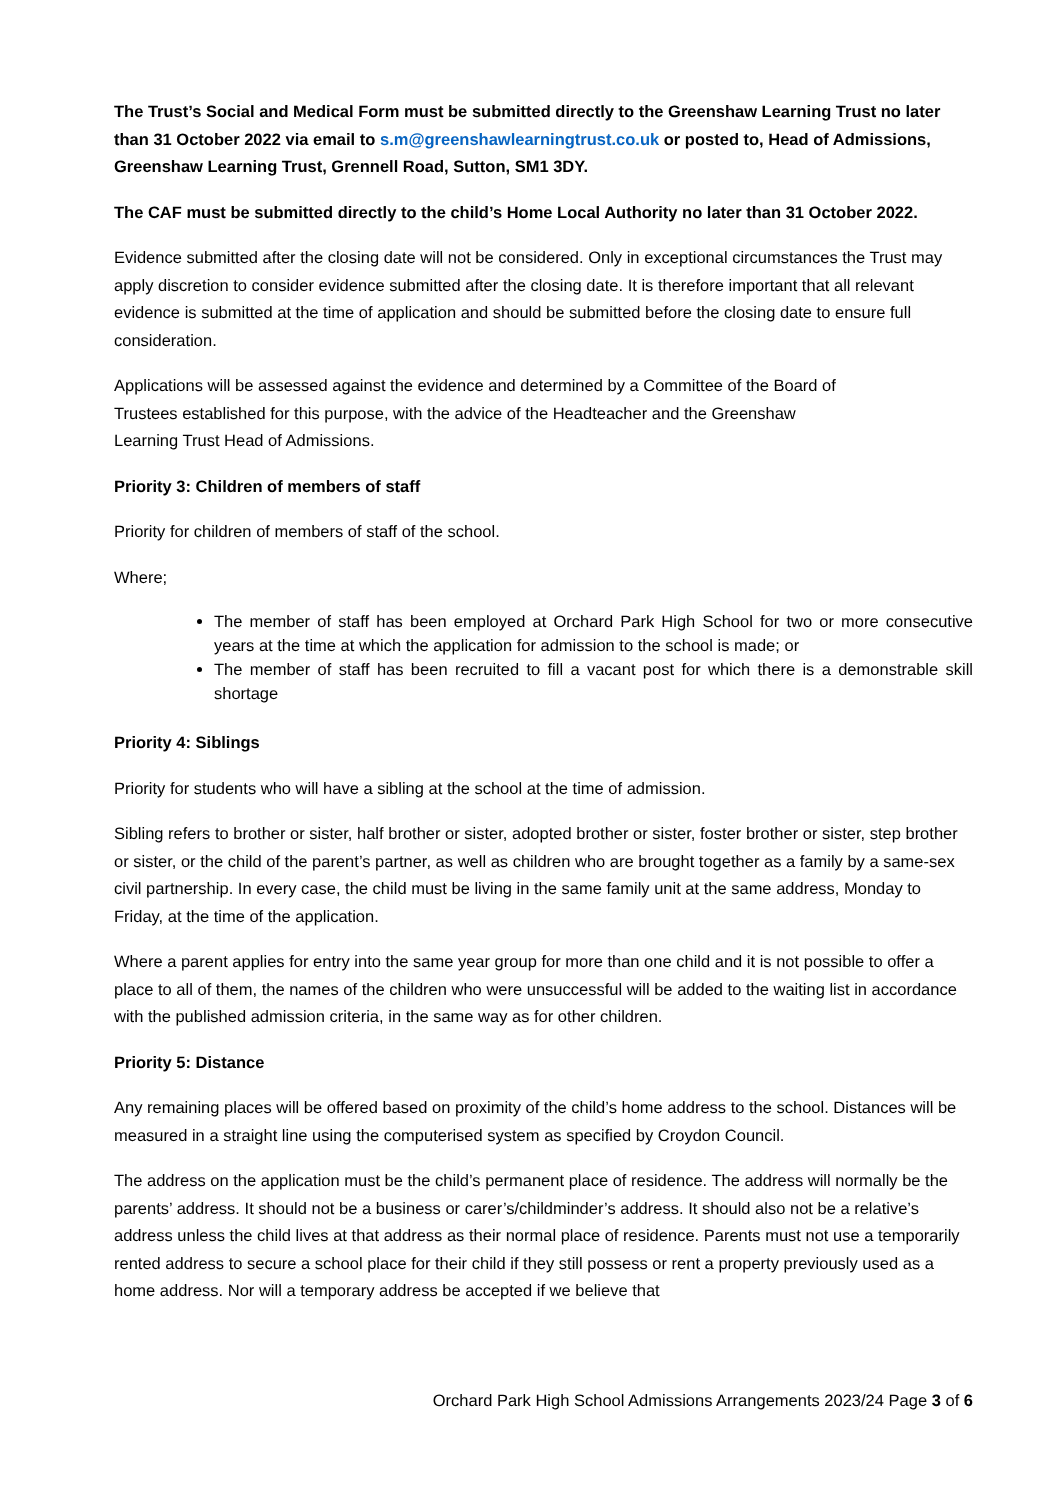The Trust’s Social and Medical Form must be submitted directly to the Greenshaw Learning Trust no later than 31 October 2022 via email to s.m@greenshawlearningtrust.co.uk or posted to, Head of Admissions, Greenshaw Learning Trust, Grennell Road, Sutton, SM1 3DY.
The CAF must be submitted directly to the child’s Home Local Authority no later than 31 October 2022.
Evidence submitted after the closing date will not be considered. Only in exceptional circumstances the Trust may apply discretion to consider evidence submitted after the closing date. It is therefore important that all relevant evidence is submitted at the time of application and should be submitted before the closing date to ensure full consideration.
Applications will be assessed against the evidence and determined by a Committee of the Board of
Trustees established for this purpose, with the advice of the Headteacher and the Greenshaw
Learning Trust Head of Admissions.
Priority 3: Children of members of staff
Priority for children of members of staff of the school.
Where;
The member of staff has been employed at Orchard Park High School for two or more consecutive years at the time at which the application for admission to the school is made; or
The member of staff has been recruited to fill a vacant post for which there is a demonstrable skill shortage
Priority 4: Siblings
Priority for students who will have a sibling at the school at the time of admission.
Sibling refers to brother or sister, half brother or sister, adopted brother or sister, foster brother or sister, step brother or sister, or the child of the parent’s partner, as well as children who are brought together as a family by a same-sex civil partnership. In every case, the child must be living in the same family unit at the same address, Monday to Friday, at the time of the application.
Where a parent applies for entry into the same year group for more than one child and it is not possible to offer a place to all of them, the names of the children who were unsuccessful will be added to the waiting list in accordance with the published admission criteria, in the same way as for other children.
Priority 5: Distance
Any remaining places will be offered based on proximity of the child’s home address to the school. Distances will be measured in a straight line using the computerised system as specified by Croydon Council.
The address on the application must be the child’s permanent place of residence. The address will normally be the parents’ address. It should not be a business or carer’s/childminder’s address. It should also not be a relative’s address unless the child lives at that address as their normal place of residence. Parents must not use a temporarily rented address to secure a school place for their child if they still possess or rent a property previously used as a home address. Nor will a temporary address be accepted if we believe that
Orchard Park High School Admissions Arrangements 2023/24 Page 3 of 6